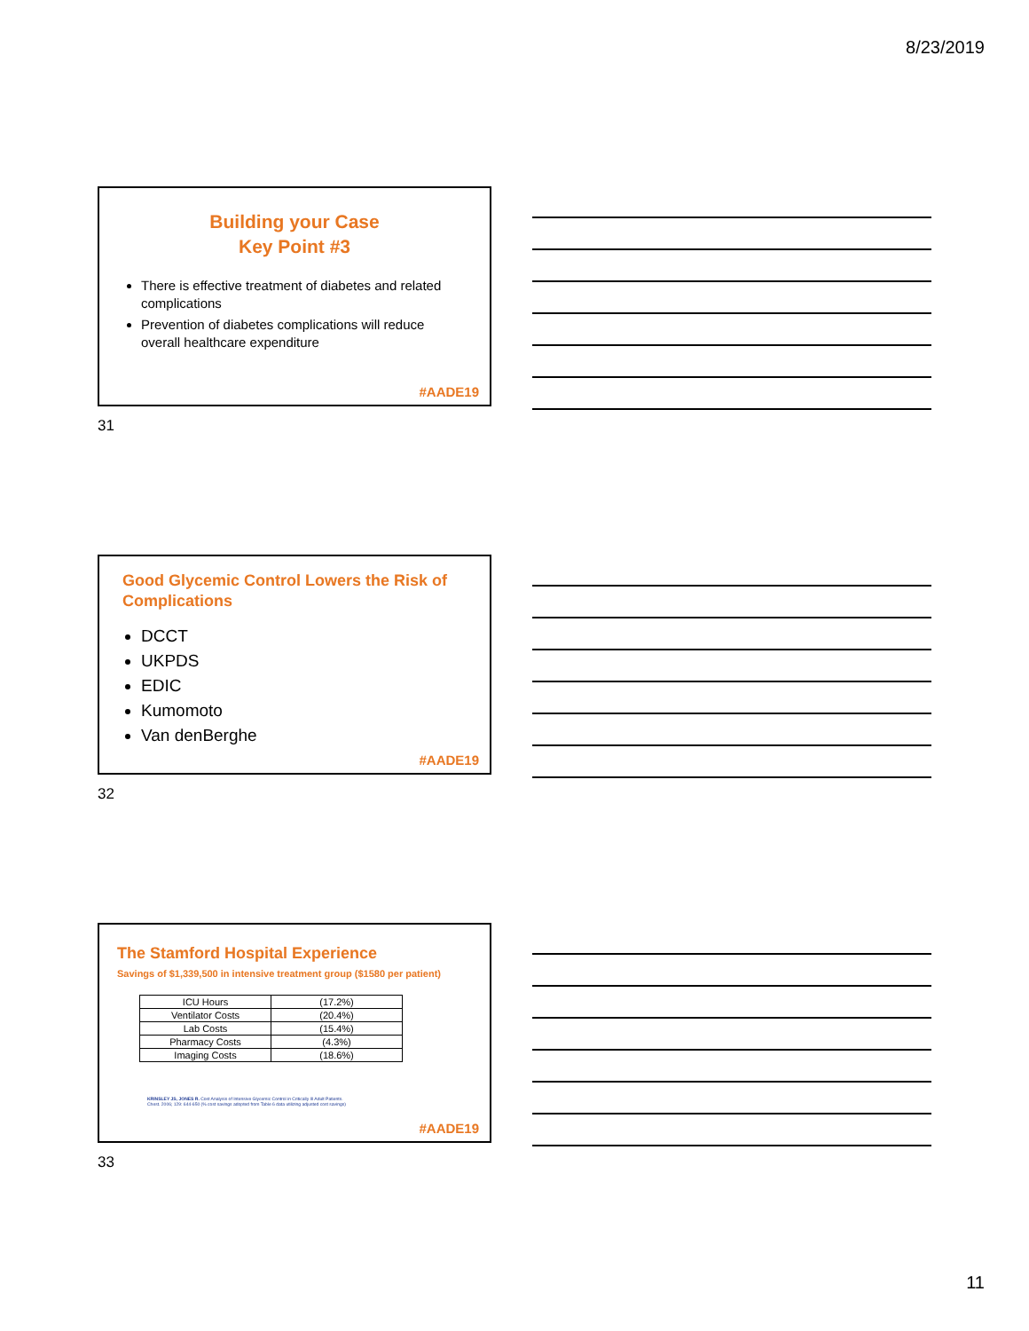8/23/2019
Building your Case
Key Point #3
There is effective treatment of diabetes and related complications
Prevention of diabetes complications will reduce overall healthcare expenditure
#AADE19
31
Good Glycemic Control Lowers the Risk of Complications
DCCT
UKPDS
EDIC
Kumomoto
Van denBerghe
#AADE19
32
The Stamford Hospital Experience
Savings of $1,339,500 in intensive treatment group ($1580 per patient)
| ICU Hours | (17.2%) |
| Ventilator Costs | (20.4%) |
| Lab Costs | (15.4%) |
| Pharmacy Costs | (4.3%) |
| Imaging Costs | (18.6%) |
KRINSLEY JS, JONES R. Cost Analysis of Intensive Glycemic Control in Critically Ill Adult Patients.
Chest. 2006; 129: 644-650 (% cost savings adopted from Table 6 data utilizing adjusted cost savings)
#AADE19
33
11